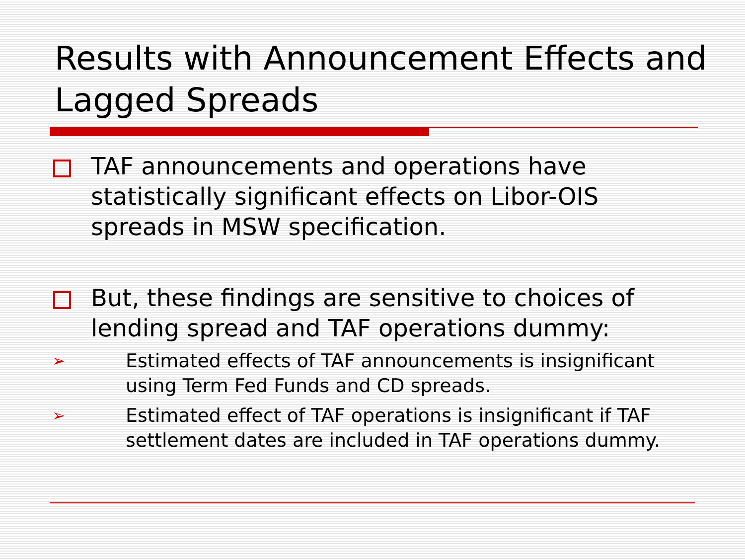Results with Announcement Effects and Lagged Spreads
TAF announcements and operations have statistically significant effects on Libor-OIS spreads in MSW specification.
But, these findings are sensitive to choices of lending spread and TAF operations dummy:
➢
Estimated effects of TAF announcements is insignificant using Term Fed Funds and CD spreads.
➢
Estimated effect of TAF operations is insignificant if TAF settlement dates are included in TAF operations dummy.